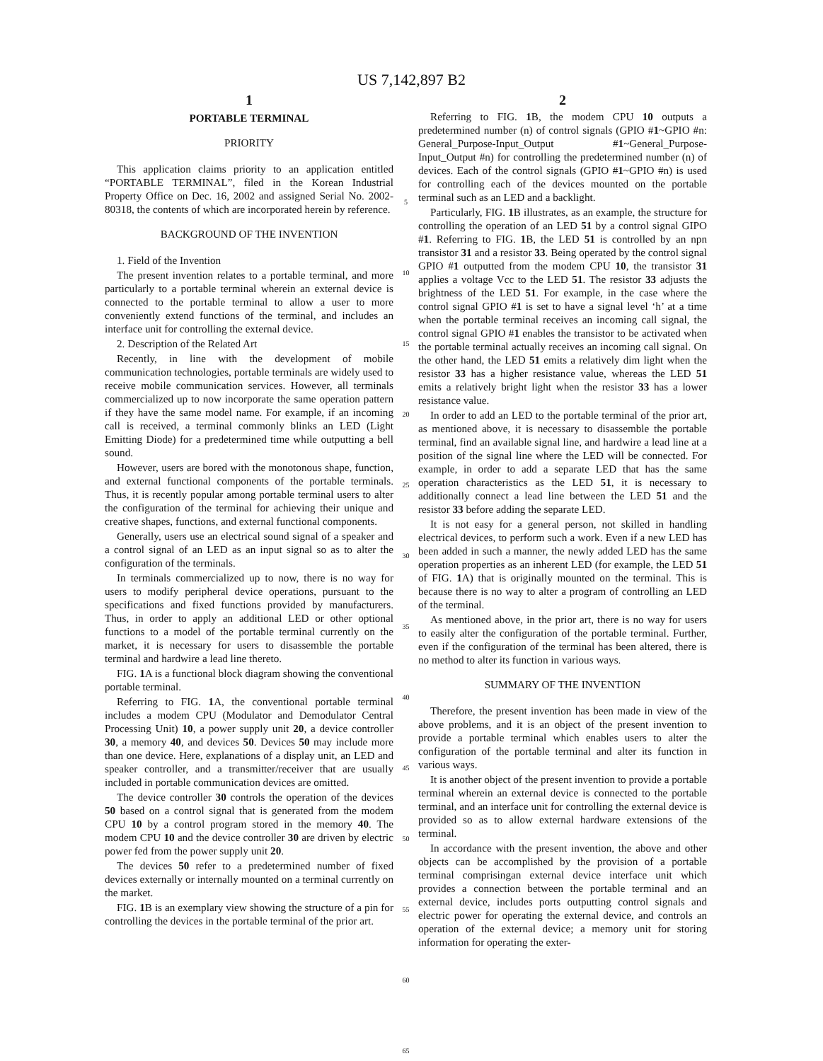US 7,142,897 B2
1
PORTABLE TERMINAL
PRIORITY
This application claims priority to an application entitled “PORTABLE TERMINAL”, filed in the Korean Industrial Property Office on Dec. 16, 2002 and assigned Serial No. 2002-80318, the contents of which are incorporated herein by reference.
BACKGROUND OF THE INVENTION
1. Field of the Invention
The present invention relates to a portable terminal, and more particularly to a portable terminal wherein an external device is connected to the portable terminal to allow a user to more conveniently extend functions of the terminal, and includes an interface unit for controlling the external device.
2. Description of the Related Art
Recently, in line with the development of mobile communication technologies, portable terminals are widely used to receive mobile communication services. However, all terminals commercialized up to now incorporate the same operation pattern if they have the same model name. For example, if an incoming call is received, a terminal commonly blinks an LED (Light Emitting Diode) for a predetermined time while outputting a bell sound.
However, users are bored with the monotonous shape, function, and external functional components of the portable terminals. Thus, it is recently popular among portable terminal users to alter the configuration of the terminal for achieving their unique and creative shapes, functions, and external functional components.
Generally, users use an electrical sound signal of a speaker and a control signal of an LED as an input signal so as to alter the configuration of the terminals.
In terminals commercialized up to now, there is no way for users to modify peripheral device operations, pursuant to the specifications and fixed functions provided by manufacturers. Thus, in order to apply an additional LED or other optional functions to a model of the portable terminal currently on the market, it is necessary for users to disassemble the portable terminal and hardwire a lead line thereto.
FIG. 1 A is a functional block diagram showing the conventional portable terminal.
Referring to FIG. 1 A, the conventional portable terminal includes a modem CPU (Modulator and Demodulator Central Processing Unit) 10, a power supply unit 20, a device controller 30, a memory 40, and devices 50. Devices 50 may include more than one device. Here, explanations of a display unit, an LED and speaker controller, and a transmitter/receiver that are usually included in portable communication devices are omitted.
The device controller 30 controls the operation of the devices 50 based on a control signal that is generated from the modem CPU 10 by a control program stored in the memory 40. The modem CPU 10 and the device controller 30 are driven by electric power fed from the power supply unit 20.
The devices 50 refer to a predetermined number of fixed devices externally or internally mounted on a terminal currently on the market.
FIG. 1 B is an exemplary view showing the structure of a pin for controlling the devices in the portable terminal of the prior art.
5
10
15
20
25
30
35
40
45
50
55
60
65
2
Referring to FIG. 1 B, the modem CPU 10 outputs a predetermined number (n) of control signals (GPIO #1~GPIO #n: General_Purpose-Input_Output #1~General_Purpose-Input_Output #n) for controlling the predetermined number (n) of devices. Each of the control signals (GPIO #1~GPIO #n) is used for controlling each of the devices mounted on the portable terminal such as an LED and a backlight.
Particularly, FIG. 1 B illustrates, as an example, the structure for controlling the operation of an LED 51 by a control signal GIPO #1. Referring to FIG. 1 B, the LED 51 is controlled by an npn transistor 31 and a resistor 33. Being operated by the control signal GPIO #1 outputted from the modem CPU 10, the transistor 31 applies a voltage Vcc to the LED 51. The resistor 33 adjusts the brightness of the LED 51. For example, in the case where the control signal GPIO #1 is set to have a signal level ‘h’ at a time when the portable terminal receives an incoming call signal, the control signal GPIO #1 enables the transistor to be activated when the portable terminal actually receives an incoming call signal. On the other hand, the LED 51 emits a relatively dim light when the resistor 33 has a higher resistance value, whereas the LED 51 emits a relatively bright light when the resistor 33 has a lower resistance value.
In order to add an LED to the portable terminal of the prior art, as mentioned above, it is necessary to disassemble the portable terminal, find an available signal line, and hardwire a lead line at a position of the signal line where the LED will be connected. For example, in order to add a separate LED that has the same operation characteristics as the LED 51, it is necessary to additionally connect a lead line between the LED 51 and the resistor 33 before adding the separate LED.
It is not easy for a general person, not skilled in handling electrical devices, to perform such a work. Even if a new LED has been added in such a manner, the newly added LED has the same operation properties as an inherent LED (for example, the LED 51 of FIG. 1 A) that is originally mounted on the terminal. This is because there is no way to alter a program of controlling an LED of the terminal.
As mentioned above, in the prior art, there is no way for users to easily alter the configuration of the portable terminal. Further, even if the configuration of the terminal has been altered, there is no method to alter its function in various ways.
SUMMARY OF THE INVENTION
Therefore, the present invention has been made in view of the above problems, and it is an object of the present invention to provide a portable terminal which enables users to alter the configuration of the portable terminal and alter its function in various ways.
It is another object of the present invention to provide a portable terminal wherein an external device is connected to the portable terminal, and an interface unit for controlling the external device is provided so as to allow external hardware extensions of the terminal.
In accordance with the present invention, the above and other objects can be accomplished by the provision of a portable terminal comprisingan external device interface unit which provides a connection between the portable terminal and an external device, includes ports outputting control signals and electric power for operating the external device, and controls an operation of the external device; a memory unit for storing information for operating the exter-